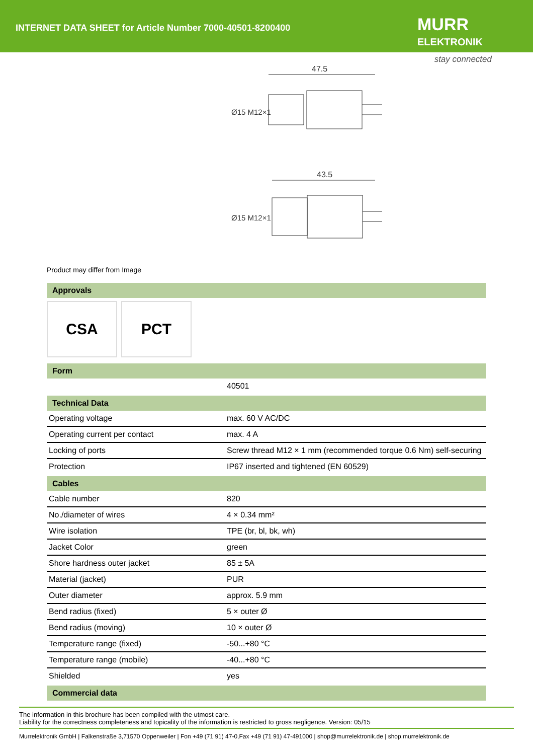INTERNET DATA SHEET for Article Number 7000-40501-8200400
MURR
ELEKTRONIK
stay connected
47.5
43.5
Ø15 M12×1
Ø15 M12×1
Product may differ from Image
Approvals
CSA PCT
Form
| | 40501 |
Technical Data
| Operating voltage | max. 60 V AC/DC |
| Operating current per contact | max. 4 A |
| Locking of ports | Screw thread M12 × 1 mm (recommended torque 0.6 Nm) self-securing |
| Protection | IP67 inserted and tightened (EN 60529) |
Cables
| Cable number | 820 |
| No./diameter of wires | 4 × 0.34 mm² |
| Wire isolation | TPE (br, bl, bk, wh) |
| Jacket Color | green |
| Shore hardness outer jacket | 85 ± 5A |
| Material (jacket) | PUR |
| Outer diameter | approx. 5.9 mm |
| Bend radius (fixed) | 5 × outer Ø |
| Bend radius (moving) | 10 × outer Ø |
| Temperature range (fixed) | -50...+80 °C |
| Temperature range (mobile) | -40...+80 °C |
| Shielded | yes |
Commercial data
The information in this brochure has been compiled with the utmost care.
Liability for the correctness completeness and topicality of the information is restricted to gross negligence. Version: 05/15
Murrelektronik GmbH | Falkenstraße 3,71570 Oppenweiler | Fon +49 (71 91) 47-0,Fax +49 (71 91) 47-491000 | shop@murrelektronik.de | shop.murrelektronik.de